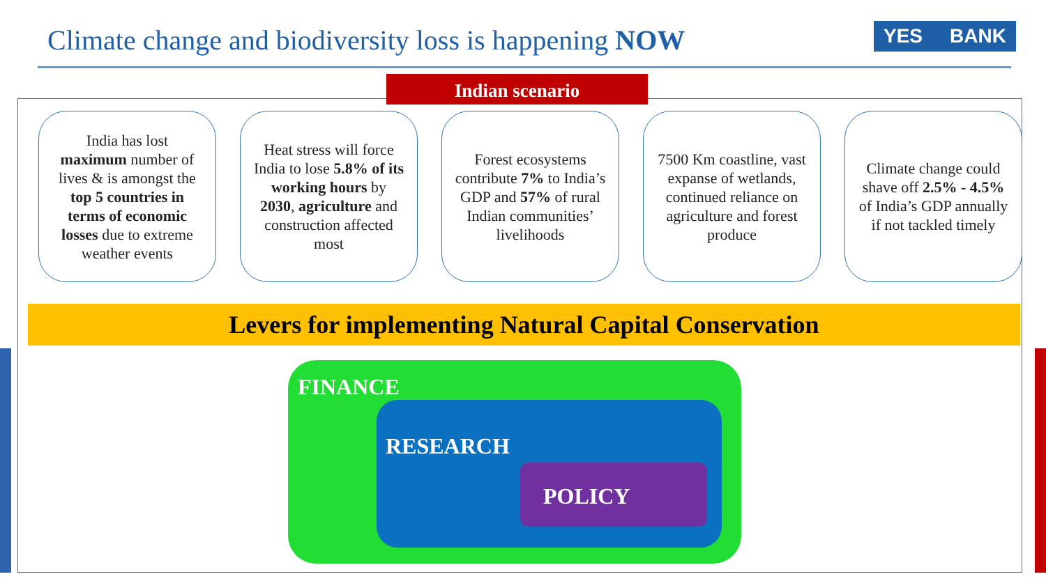Climate change and biodiversity loss is happening NOW
YES BANK
Indian scenario
India has lost maximum number of lives & is amongst the top 5 countries in terms of economic losses due to extreme weather events
Heat stress will force India to lose 5.8% of its working hours by 2030, agriculture and construction affected most
Forest ecosystems contribute 7% to India’s GDP and 57% of rural Indian communities’ livelihoods
7500 Km coastline, vast expanse of wetlands, continued reliance on agriculture and forest produce
Climate change could shave off 2.5% - 4.5% of India’s GDP annually if not tackled timely
Levers for implementing Natural Capital Conservation
FINANCE
RESEARCH
POLICY